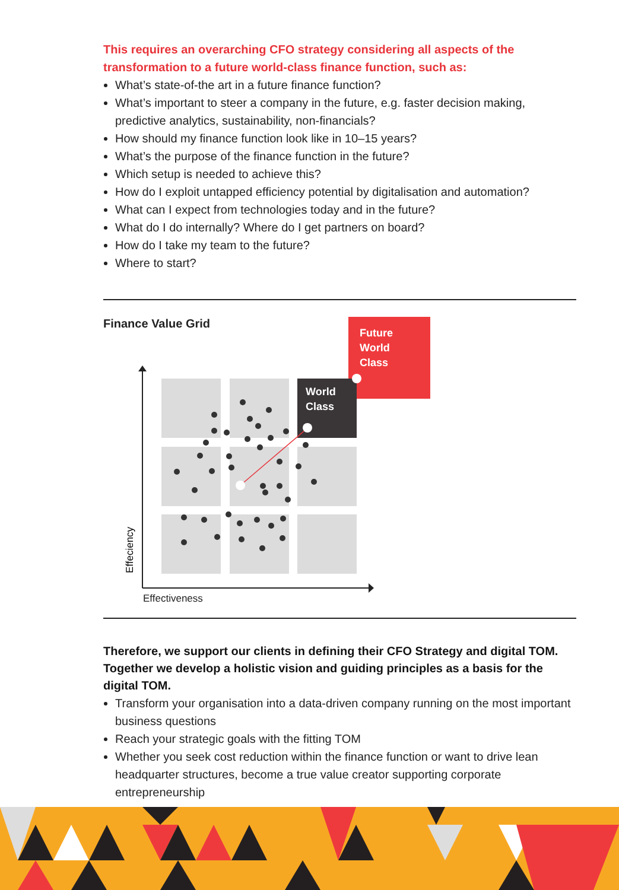This requires an overarching CFO strategy considering all aspects of the transformation to a future world-class finance function, such as:
What’s state-of-the art in a future finance function?
What’s important to steer a company in the future, e.g. faster decision making, predictive analytics, sustainability, non-financials?
How should my finance function look like in 10–15 years?
What’s the purpose of the finance function in the future?
Which setup is needed to achieve this?
How do I exploit untapped efficiency potential by digitalisation and automation?
What can I expect from technologies today and in the future?
What do I do internally? Where do I get partners on board?
How do I take my team to the future?
Where to start?
Finance Value Grid
Effeciency
Future
World
Class
World
Class
Effectiveness
Therefore, we support our clients in defining their CFO Strategy and digital TOM. Together we develop a holistic vision and guiding principles as a basis for the digital TOM.
Transform your organisation into a data-driven company running on the most important business questions
Reach your strategic goals with the fitting TOM
Whether you seek cost reduction within the finance function or want to drive lean headquarter structures, become a true value creator supporting corporate entrepreneurship